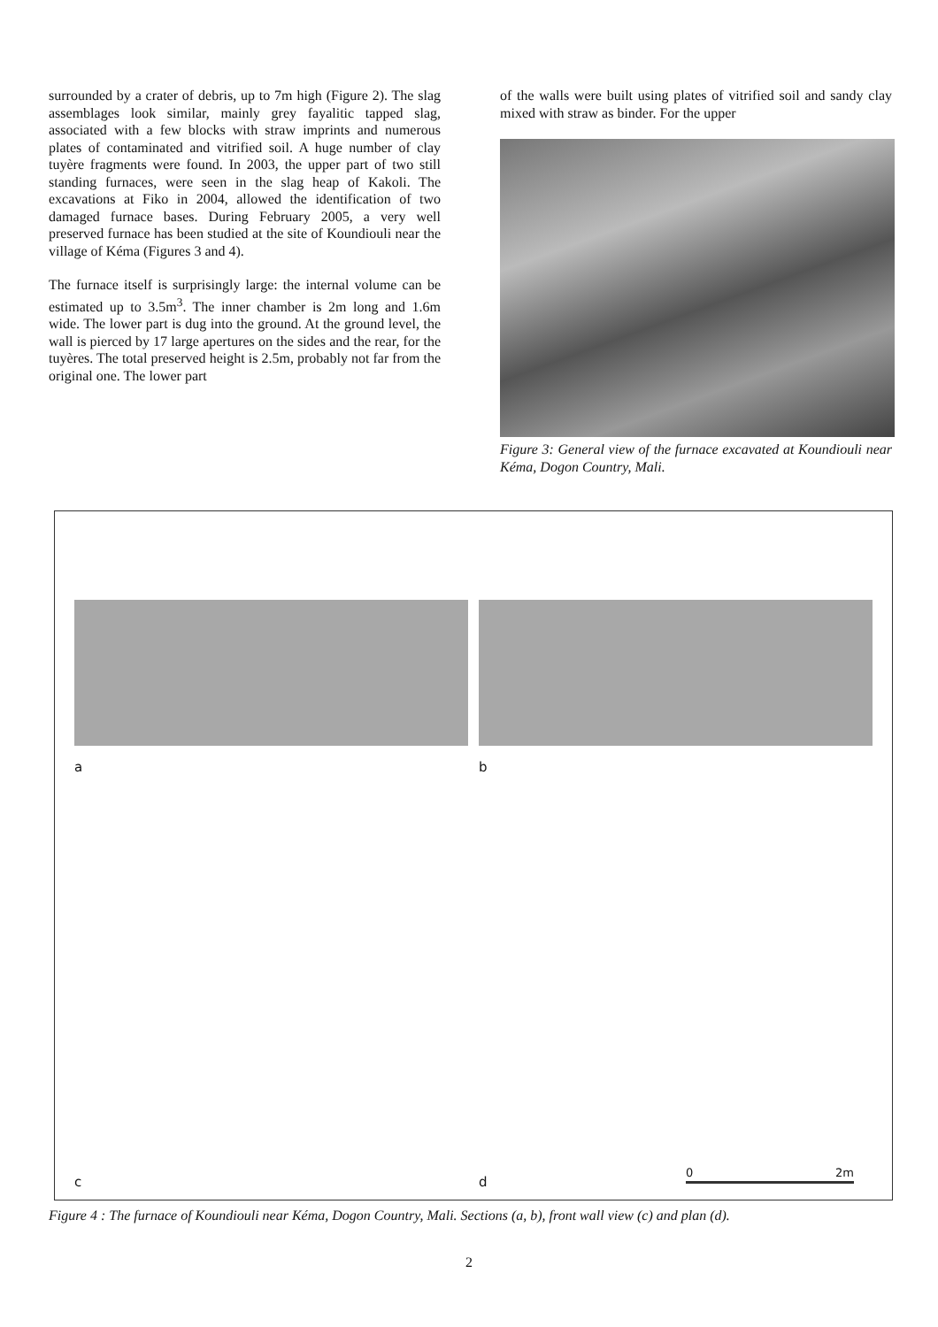surrounded by a crater of debris, up to 7m high (Figure 2). The slag assemblages look similar, mainly grey fayalitic tapped slag, associated with a few blocks with straw imprints and numerous plates of contaminated and vitrified soil. A huge number of clay tuyère fragments were found. In 2003, the upper part of two still standing furnaces, were seen in the slag heap of Kakoli. The excavations at Fiko in 2004, allowed the identification of two damaged furnace bases. During February 2005, a very well preserved furnace has been studied at the site of Koundiouli near the village of Kéma (Figures 3 and 4).
The furnace itself is surprisingly large: the internal volume can be estimated up to 3.5m<sup>3</sup>. The inner chamber is 2m long and 1.6m wide. The lower part is dug into the ground. At the ground level, the wall is pierced by 17 large apertures on the sides and the rear, for the tuyères. The total preserved height is 2.5m, probably not far from the original one. The lower part
of the walls were built using plates of vitrified soil and sandy clay mixed with straw as binder. For the upper
Figure 3: General view of the furnace excavated at Koundiouli near Kéma, Dogon Country, Mali.
a
b
c
d 0 2m
Figure 4 : The furnace of Koundiouli near Kéma, Dogon Country, Mali. Sections (a, b), front wall view (c) and plan (d).
2